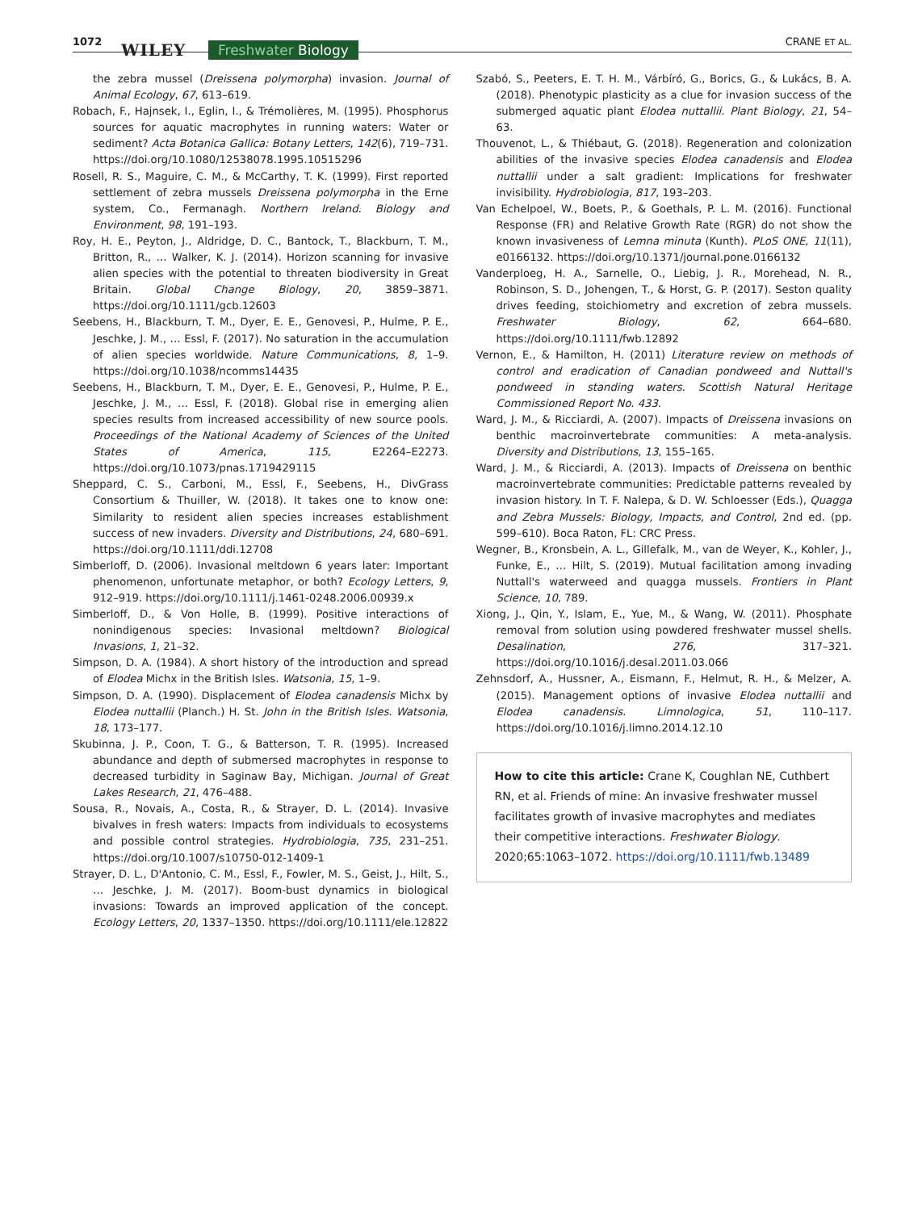1072 WILEY Freshwater Biology CRANE ET AL.
the zebra mussel (Dreissena polymorpha) invasion. Journal of Animal Ecology, 67, 613–619.
Robach, F., Hajnsek, I., Eglin, I., & Trémolières, M. (1995). Phosphorus sources for aquatic macrophytes in running waters: Water or sediment? Acta Botanica Gallica: Botany Letters, 142(6), 719–731. https://doi.org/10.1080/12538078.1995.10515296
Rosell, R. S., Maguire, C. M., & McCarthy, T. K. (1999). First reported settlement of zebra mussels Dreissena polymorpha in the Erne system, Co., Fermanagh. Northern Ireland. Biology and Environment, 98, 191–193.
Roy, H. E., Peyton, J., Aldridge, D. C., Bantock, T., Blackburn, T. M., Britton, R., … Walker, K. J. (2014). Horizon scanning for invasive alien species with the potential to threaten biodiversity in Great Britain. Global Change Biology, 20, 3859–3871. https://doi.org/10.1111/gcb.12603
Seebens, H., Blackburn, T. M., Dyer, E. E., Genovesi, P., Hulme, P. E., Jeschke, J. M., … Essl, F. (2017). No saturation in the accumulation of alien species worldwide. Nature Communications, 8, 1–9. https://doi.org/10.1038/ncomms14435
Seebens, H., Blackburn, T. M., Dyer, E. E., Genovesi, P., Hulme, P. E., Jeschke, J. M., … Essl, F. (2018). Global rise in emerging alien species results from increased accessibility of new source pools. Proceedings of the National Academy of Sciences of the United States of America, 115, E2264–E2273. https://doi.org/10.1073/pnas.1719429115
Sheppard, C. S., Carboni, M., Essl, F., Seebens, H., DivGrass Consortium & Thuiller, W. (2018). It takes one to know one: Similarity to resident alien species increases establishment success of new invaders. Diversity and Distributions, 24, 680–691. https://doi.org/10.1111/ddi.12708
Simberloff, D. (2006). Invasional meltdown 6 years later: Important phenomenon, unfortunate metaphor, or both? Ecology Letters, 9, 912–919. https://doi.org/10.1111/j.1461-0248.2006.00939.x
Simberloff, D., & Von Holle, B. (1999). Positive interactions of nonindigenous species: Invasional meltdown? Biological Invasions, 1, 21–32.
Simpson, D. A. (1984). A short history of the introduction and spread of Elodea Michx in the British Isles. Watsonia, 15, 1–9.
Simpson, D. A. (1990). Displacement of Elodea canadensis Michx by Elodea nuttallii (Planch.) H. St. John in the British Isles. Watsonia, 18, 173–177.
Skubinna, J. P., Coon, T. G., & Batterson, T. R. (1995). Increased abundance and depth of submersed macrophytes in response to decreased turbidity in Saginaw Bay, Michigan. Journal of Great Lakes Research, 21, 476–488.
Sousa, R., Novais, A., Costa, R., & Strayer, D. L. (2014). Invasive bivalves in fresh waters: Impacts from individuals to ecosystems and possible control strategies. Hydrobiologia, 735, 231–251. https://doi.org/10.1007/s10750-012-1409-1
Strayer, D. L., D'Antonio, C. M., Essl, F., Fowler, M. S., Geist, J., Hilt, S., … Jeschke, J. M. (2017). Boom-bust dynamics in biological invasions: Towards an improved application of the concept. Ecology Letters, 20, 1337–1350. https://doi.org/10.1111/ele.12822
Szabó, S., Peeters, E. T. H. M., Várbíró, G., Borics, G., & Lukács, B. A. (2018). Phenotypic plasticity as a clue for invasion success of the submerged aquatic plant Elodea nuttallii. Plant Biology, 21, 54–63.
Thouvenot, L., & Thiébaut, G. (2018). Regeneration and colonization abilities of the invasive species Elodea canadensis and Elodea nuttallii under a salt gradient: Implications for freshwater invisibility. Hydrobiologia, 817, 193–203.
Van Echelpoel, W., Boets, P., & Goethals, P. L. M. (2016). Functional Response (FR) and Relative Growth Rate (RGR) do not show the known invasiveness of Lemna minuta (Kunth). PLoS ONE, 11(11), e0166132. https://doi.org/10.1371/journal.pone.0166132
Vanderploeg, H. A., Sarnelle, O., Liebig, J. R., Morehead, N. R., Robinson, S. D., Johengen, T., & Horst, G. P. (2017). Seston quality drives feeding, stoichiometry and excretion of zebra mussels. Freshwater Biology, 62, 664–680. https://doi.org/10.1111/fwb.12892
Vernon, E., & Hamilton, H. (2011) Literature review on methods of control and eradication of Canadian pondweed and Nuttall's pondweed in standing waters. Scottish Natural Heritage Commissioned Report No. 433.
Ward, J. M., & Ricciardi, A. (2007). Impacts of Dreissena invasions on benthic macroinvertebrate communities: A meta-analysis. Diversity and Distributions, 13, 155–165.
Ward, J. M., & Ricciardi, A. (2013). Impacts of Dreissena on benthic macroinvertebrate communities: Predictable patterns revealed by invasion history. In T. F. Nalepa, & D. W. Schloesser (Eds.), Quagga and Zebra Mussels: Biology, Impacts, and Control, 2nd ed. (pp. 599–610). Boca Raton, FL: CRC Press.
Wegner, B., Kronsbein, A. L., Gillefalk, M., van de Weyer, K., Kohler, J., Funke, E., … Hilt, S. (2019). Mutual facilitation among invading Nuttall's waterweed and quagga mussels. Frontiers in Plant Science, 10, 789.
Xiong, J., Qin, Y., Islam, E., Yue, M., & Wang, W. (2011). Phosphate removal from solution using powdered freshwater mussel shells. Desalination, 276, 317–321. https://doi.org/10.1016/j.desal.2011.03.066
Zehnsdorf, A., Hussner, A., Eismann, F., Helmut, R. H., & Melzer, A. (2015). Management options of invasive Elodea nuttallii and Elodea canadensis. Limnologica, 51, 110–117. https://doi.org/10.1016/j.limno.2014.12.10
How to cite this article: Crane K, Coughlan NE, Cuthbert RN, et al. Friends of mine: An invasive freshwater mussel facilitates growth of invasive macrophytes and mediates their competitive interactions. Freshwater Biology. 2020;65:1063–1072. https://doi.org/10.1111/fwb.13489